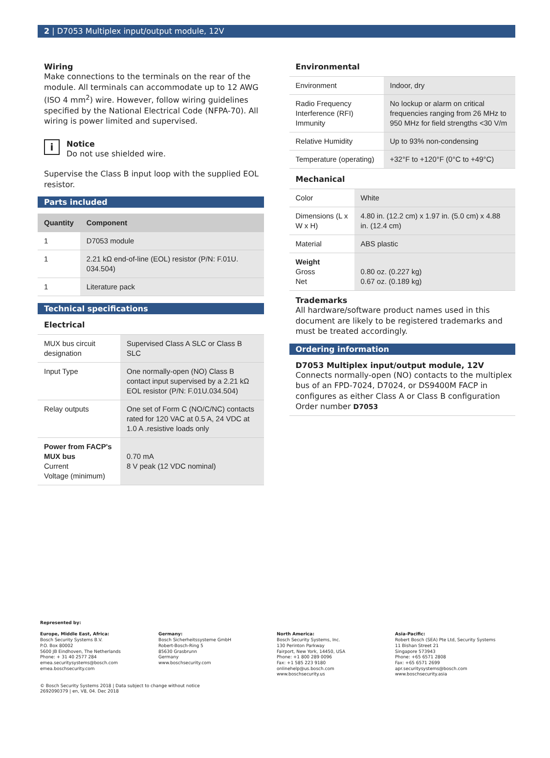2 | D7053 Multiplex input/output module, 12V
Wiring
Make connections to the terminals on the rear of the module. All terminals can accommodate up to 12 AWG (ISO 4 mm<sup>2</sup>) wire. However, follow wiring guidelines specified by the National Electrical Code (NFPA-70). All wiring is power limited and supervised.
i
Notice
Do not use shielded wire.
Supervise the Class B input loop with the supplied EOL resistor.
Parts included
| Quantity | Component |
| --- | --- |
| 1 | D7053 module |
| 1 | 2.21 kΩ end-of-line (EOL) resistor (P/N: F.01U. 034.504) |
| 1 | Literature pack |
Technical specifications
Electrical
| MUX bus circuit designation | Supervised Class A SLC or Class B SLC |
| Input Type | One normally-open (NO) Class B contact input supervised by a 2.21 kΩ EOL resistor (P/N: F.01U.034.504) |
| Relay outputs | One set of Form C (NO/C/NC) contacts rated for 120 VAC at 0.5 A, 24 VDC at 1.0 A .resistive loads only |
| Power from FACP's MUX bus Current Voltage (minimum) | 0.70 mA 8 V peak (12 VDC nominal) |
Environmental
| Environment | Indoor, dry |
| Radio Frequency Interference (RFI) Immunity | No lockup or alarm on critical frequencies ranging from 26 MHz to 950 MHz for field strengths <30 V/m |
| Relative Humidity | Up to 93% non-condensing |
| Temperature (operating) | +32°F to +120°F (0°C to +49°C) |
Mechanical
| Color | White |
| Dimensions (L x W x H) | 4.80 in. (12.2 cm) x 1.97 in. (5.0 cm) x 4.88 in. (12.4 cm) |
| Material | ABS plastic |
| Weight Gross Net | 0.80 oz. (0.227 kg) 0.67 oz. (0.189 kg) |
Trademarks
All hardware/software product names used in this document are likely to be registered trademarks and must be treated accordingly.
Ordering information
D7053 Multiplex input/output module, 12V
Connects normally-open (NO) contacts to the multiplex bus of an FPD-7024, D7024, or DS9400M FACP in configures as either Class A or Class B configuration
Order number D7053
Represented by:
Europe, Middle East, Africa:
Bosch Security Systems B.V.
P.O. Box 80002
5600 JB Eindhoven, The Netherlands
Phone: + 31 40 2577 284
emea.securitysystems@bosch.com
emea.boschsecurity.com
Germany:
Bosch Sicherheitssysteme GmbH
Robert-Bosch-Ring 5
85630 Grasbrunn
Germany
www.boschsecurity.com
North America:
Bosch Security Systems, Inc.
130 Perinton Parkway
Fairport, New York, 14450, USA
Phone: +1 800 289 0096
Fax: +1 585 223 9180
onlinehelp@us.bosch.com
www.boschsecurity.us
Asia-Pacific:
Robert Bosch (SEA) Pte Ltd, Security Systems
11 Bishan Street 21
Singapore 573943
Phone: +65 6571 2808
Fax: +65 6571 2699
apr.securitysystems@bosch.com
www.boschsecurity.asia
© Bosch Security Systems 2018 | Data subject to change without notice
2692090379 | en, V8, 04. Dec 2018